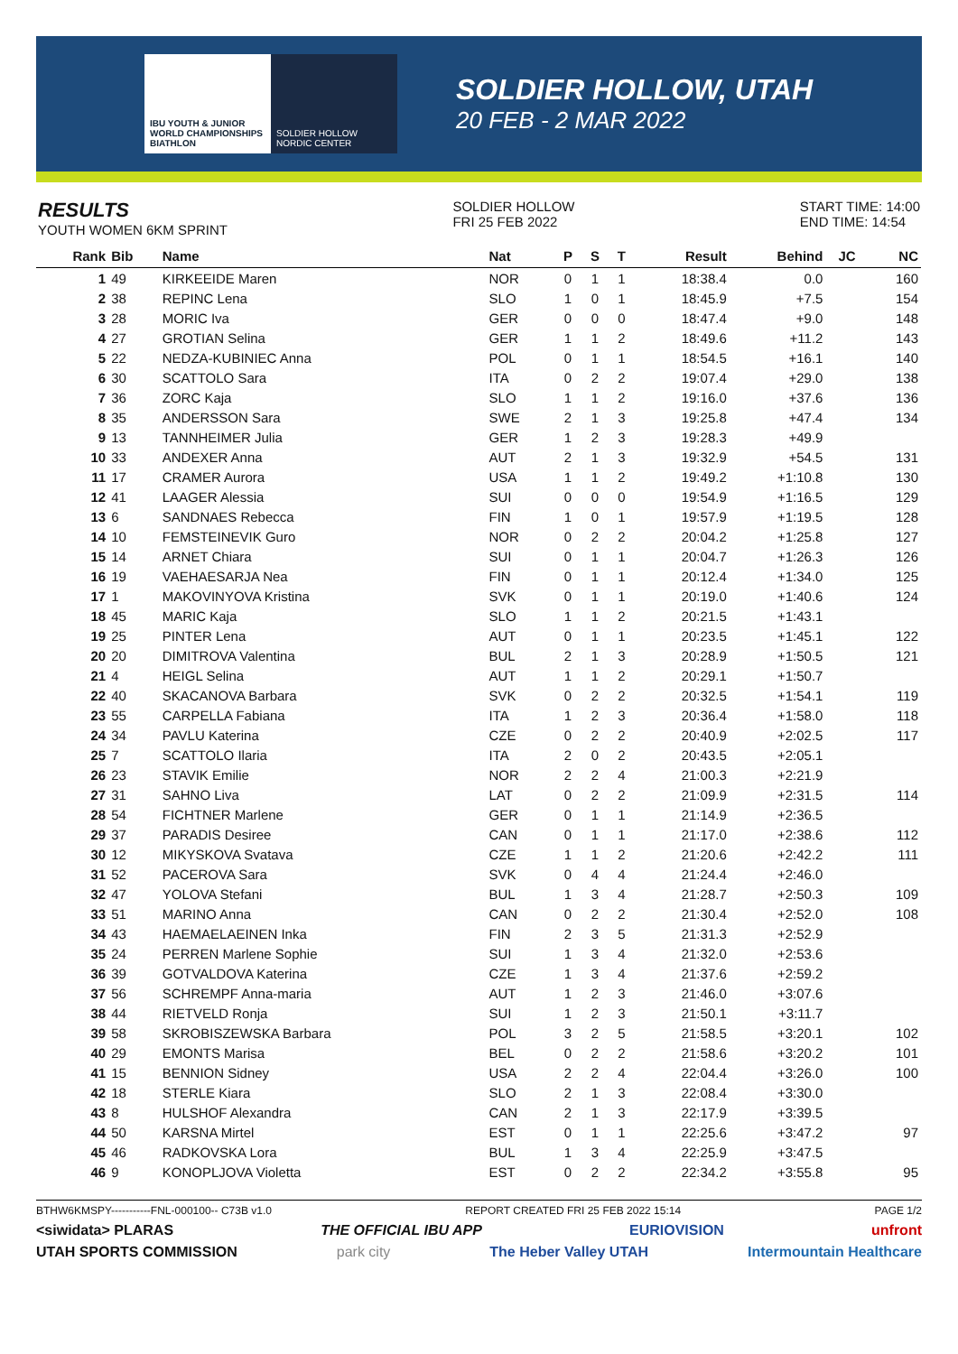IBU YOUTH & JUNIOR WORLD CHAMPIONSHIPS BIATHLON
SOLDIER HOLLOW NORDIC CENTER
SOLDIER HOLLOW, UTAH
20 FEB - 2 MAR 2022
RESULTS
YOUTH WOMEN 6KM SPRINT
SOLDIER HOLLOW
FRI 25 FEB 2022
START TIME: 14:00
END TIME: 14:54
| Rank | Bib | Name | Nat | P | S | T | Result | Behind | JC | NC |
| --- | --- | --- | --- | --- | --- | --- | --- | --- | --- | --- |
| 1 | 49 | KIRKEEIDE Maren | NOR | 0 | 1 | 1 | 18:38.4 | 0.0 | | 160 |
| 2 | 38 | REPINC Lena | SLO | 1 | 0 | 1 | 18:45.9 | +7.5 | | 154 |
| 3 | 28 | MORIC Iva | GER | 0 | 0 | 0 | 18:47.4 | +9.0 | | 148 |
| 4 | 27 | GROTIAN Selina | GER | 1 | 1 | 2 | 18:49.6 | +11.2 | | 143 |
| 5 | 22 | NEDZA-KUBINIEC Anna | POL | 0 | 1 | 1 | 18:54.5 | +16.1 | | 140 |
| 6 | 30 | SCATTOLO Sara | ITA | 0 | 2 | 2 | 19:07.4 | +29.0 | | 138 |
| 7 | 36 | ZORC Kaja | SLO | 1 | 1 | 2 | 19:16.0 | +37.6 | | 136 |
| 8 | 35 | ANDERSSON Sara | SWE | 2 | 1 | 3 | 19:25.8 | +47.4 | | 134 |
| 9 | 13 | TANNHEIMER Julia | GER | 1 | 2 | 3 | 19:28.3 | +49.9 | | |
| 10 | 33 | ANDEXER Anna | AUT | 2 | 1 | 3 | 19:32.9 | +54.5 | | 131 |
| 11 | 17 | CRAMER Aurora | USA | 1 | 1 | 2 | 19:49.2 | +1:10.8 | | 130 |
| 12 | 41 | LAAGER Alessia | SUI | 0 | 0 | 0 | 19:54.9 | +1:16.5 | | 129 |
| 13 | 6 | SANDNAES Rebecca | FIN | 1 | 0 | 1 | 19:57.9 | +1:19.5 | | 128 |
| 14 | 10 | FEMSTEINEVIK Guro | NOR | 0 | 2 | 2 | 20:04.2 | +1:25.8 | | 127 |
| 15 | 14 | ARNET Chiara | SUI | 0 | 1 | 1 | 20:04.7 | +1:26.3 | | 126 |
| 16 | 19 | VAEHAESARJA Nea | FIN | 0 | 1 | 1 | 20:12.4 | +1:34.0 | | 125 |
| 17 | 1 | MAKOVINYOVA Kristina | SVK | 0 | 1 | 1 | 20:19.0 | +1:40.6 | | 124 |
| 18 | 45 | MARIC Kaja | SLO | 1 | 1 | 2 | 20:21.5 | +1:43.1 | | |
| 19 | 25 | PINTER Lena | AUT | 0 | 1 | 1 | 20:23.5 | +1:45.1 | | 122 |
| 20 | 20 | DIMITROVA Valentina | BUL | 2 | 1 | 3 | 20:28.9 | +1:50.5 | | 121 |
| 21 | 4 | HEIGL Selina | AUT | 1 | 1 | 2 | 20:29.1 | +1:50.7 | | |
| 22 | 40 | SKACANOVA Barbara | SVK | 0 | 2 | 2 | 20:32.5 | +1:54.1 | | 119 |
| 23 | 55 | CARPELLA Fabiana | ITA | 1 | 2 | 3 | 20:36.4 | +1:58.0 | | 118 |
| 24 | 34 | PAVLU Katerina | CZE | 0 | 2 | 2 | 20:40.9 | +2:02.5 | | 117 |
| 25 | 7 | SCATTOLO Ilaria | ITA | 2 | 0 | 2 | 20:43.5 | +2:05.1 | | |
| 26 | 23 | STAVIK Emilie | NOR | 2 | 2 | 4 | 21:00.3 | +2:21.9 | | |
| 27 | 31 | SAHNO Liva | LAT | 0 | 2 | 2 | 21:09.9 | +2:31.5 | | 114 |
| 28 | 54 | FICHTNER Marlene | GER | 0 | 1 | 1 | 21:14.9 | +2:36.5 | | |
| 29 | 37 | PARADIS Desiree | CAN | 0 | 1 | 1 | 21:17.0 | +2:38.6 | | 112 |
| 30 | 12 | MIKYSKOVA Svatava | CZE | 1 | 1 | 2 | 21:20.6 | +2:42.2 | | 111 |
| 31 | 52 | PACEROVA Sara | SVK | 0 | 4 | 4 | 21:24.4 | +2:46.0 | | |
| 32 | 47 | YOLOVA Stefani | BUL | 1 | 3 | 4 | 21:28.7 | +2:50.3 | | 109 |
| 33 | 51 | MARINO Anna | CAN | 0 | 2 | 2 | 21:30.4 | +2:52.0 | | 108 |
| 34 | 43 | HAEMAELAEINEN Inka | FIN | 2 | 3 | 5 | 21:31.3 | +2:52.9 | | |
| 35 | 24 | PERREN Marlene Sophie | SUI | 1 | 3 | 4 | 21:32.0 | +2:53.6 | | |
| 36 | 39 | GOTVALDOVA Katerina | CZE | 1 | 3 | 4 | 21:37.6 | +2:59.2 | | |
| 37 | 56 | SCHREMPF Anna-maria | AUT | 1 | 2 | 3 | 21:46.0 | +3:07.6 | | |
| 38 | 44 | RIETVELD Ronja | SUI | 1 | 2 | 3 | 21:50.1 | +3:11.7 | | |
| 39 | 58 | SKROBISZEWSKA Barbara | POL | 3 | 2 | 5 | 21:58.5 | +3:20.1 | | 102 |
| 40 | 29 | EMONTS Marisa | BEL | 0 | 2 | 2 | 21:58.6 | +3:20.2 | | 101 |
| 41 | 15 | BENNION Sidney | USA | 2 | 2 | 4 | 22:04.4 | +3:26.0 | | 100 |
| 42 | 18 | STERLE Kiara | SLO | 2 | 1 | 3 | 22:08.4 | +3:30.0 | | |
| 43 | 8 | HULSHOF Alexandra | CAN | 2 | 1 | 3 | 22:17.9 | +3:39.5 | | |
| 44 | 50 | KARSNA Mirtel | EST | 0 | 1 | 1 | 22:25.6 | +3:47.2 | | 97 |
| 45 | 46 | RADKOVSKA Lora | BUL | 1 | 3 | 4 | 22:25.9 | +3:47.5 | | |
| 46 | 9 | KONOPLJOVA Violetta | EST | 0 | 2 | 2 | 22:34.2 | +3:55.8 | | 95 |
BTHW6KMSPY-----------FNL-000100-- C73B v1.0 REPORT CREATED FRI 25 FEB 2022 15:14 PAGE 1/2
<siwidata> PLARAS THE OFFICIAL IBU APP EURIOVISION unfront
UTAH SPORTS COMMISSION park city The Heber Valley UTAH Intermountain Healthcare